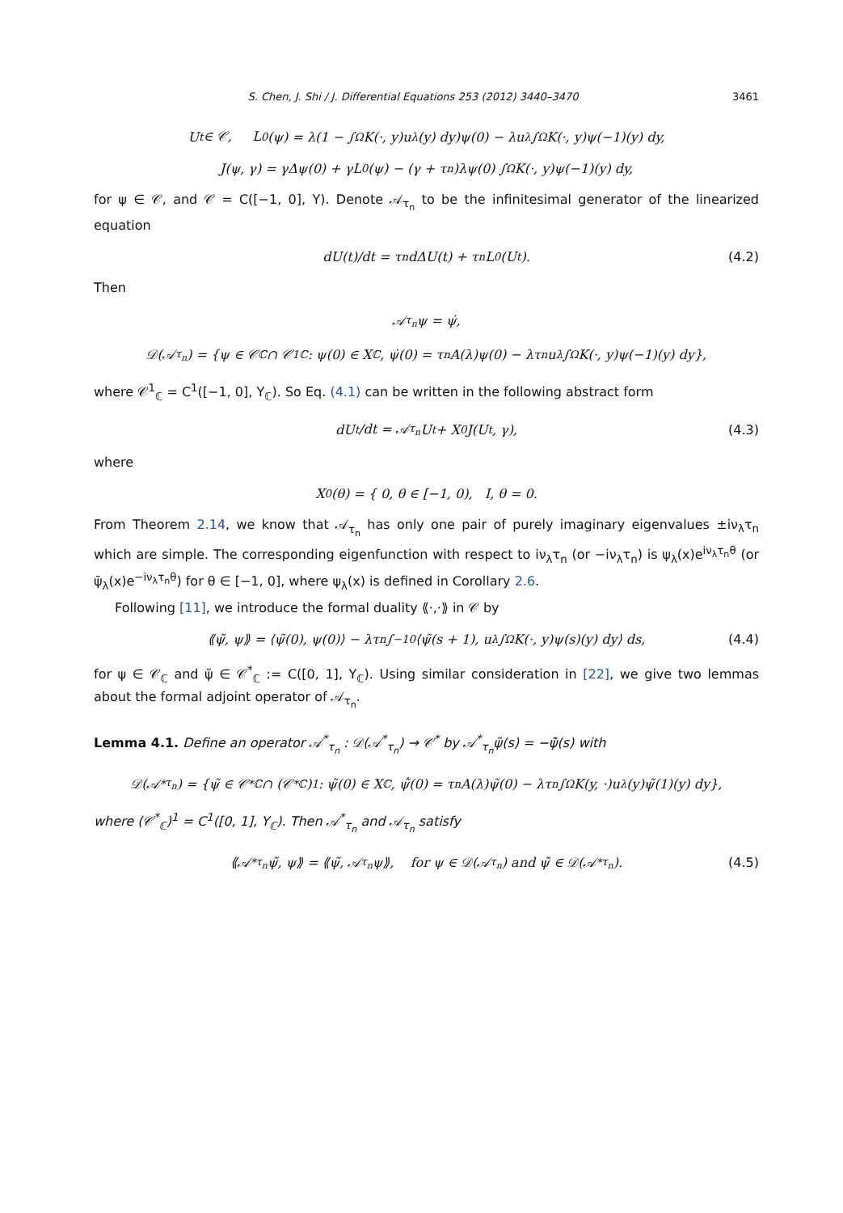S. Chen, J. Shi / J. Differential Equations 253 (2012) 3440–3470 3461
U<sub>t</sub> ∈ 𝒞, L<sub>0</sub>(ψ) = λ(1 − ∫<sub>Ω</sub> K(·, y)u<sub>λ</sub>(y) dy)ψ(0) − λu<sub>λ</sub> ∫<sub>Ω</sub> K(·, y)ψ(−1)(y) dy,
J(ψ, γ) = γΔψ(0) + γL<sub>0</sub>(ψ) − (γ + τ<sub>n</sub>)λψ(0) ∫<sub>Ω</sub> K(·, y)ψ(−1)(y) dy,
for ψ ∈ 𝒞, and 𝒞 = C([−1, 0], Y). Denote 𝒜<sub>τ<sub>n</sub></sub> to be the infinitesimal generator of the linearized equation
dU(t)/dt = τ<sub>n</sub>dΔU(t) + τ<sub>n</sub>L<sub>0</sub>(U<sub>t</sub>). (4.2)
Then
𝒜<sub>τ<sub>n</sub></sub>ψ = ψ̇,
𝒟(𝒜<sub>τ<sub>n</sub></sub>) = {ψ ∈ 𝒞<sub>ℂ</sub> ∩ 𝒞<sup>1</sup><sub>ℂ</sub>: ψ(0) ∈ X<sub>ℂ</sub>, ψ̇(0) = τ<sub>n</sub>A(λ)ψ(0) − λτ<sub>n</sub>u<sub>λ</sub> ∫<sub>Ω</sub> K(·, y)ψ(−1)(y) dy},
where 𝒞<sup>1</sup><sub>ℂ</sub> = C<sup>1</sup>([−1, 0], Y<sub>ℂ</sub>). So Eq. (4.1) can be written in the following abstract form
dU<sub>t</sub>/dt = 𝒜<sub>τ<sub>n</sub></sub>U<sub>t</sub> + X<sub>0</sub>J(U<sub>t</sub>, γ), (4.3)
where
X<sub>0</sub>(θ) = { 0, θ ∈ [−1, 0), I, θ = 0.
From Theorem 2.14, we know that 𝒜<sub>τ<sub>n</sub></sub> has only one pair of purely imaginary eigenvalues ±iν<sub>λ</sub>τ<sub>n</sub> which are simple. The corresponding eigenfunction with respect to iν<sub>λ</sub>τ<sub>n</sub> (or −iν<sub>λ</sub>τ<sub>n</sub>) is ψ<sub>λ</sub>(x)e<sup>iν<sub>λ</sub>τ<sub>n</sub>θ</sup> (or ψ̄<sub>λ</sub>(x)e<sup>−iν<sub>λ</sub>τ<sub>n</sub>θ</sup>) for θ ∈ [−1, 0], where ψ<sub>λ</sub>(x) is defined in Corollary 2.6.
Following [11], we introduce the formal duality ⟪·,·⟫ in 𝒞 by
⟪ψ̃, ψ⟫ = ⟨ψ̃(0), ψ(0)⟩ − λτ<sub>n</sub> ∫<sub>−1</sub><sup>0</sup> ⟨ψ̃(s + 1), u<sub>λ</sub> ∫<sub>Ω</sub> K(·, y)ψ(s)(y) dy⟩ ds, (4.4)
for ψ ∈ 𝒞<sub>ℂ</sub> and ψ̃ ∈ 𝒞<sup>*</sup><sub>ℂ</sub> := C([0, 1], Y<sub>ℂ</sub>). Using similar consideration in [22], we give two lemmas about the formal adjoint operator of 𝒜<sub>τ<sub>n</sub></sub>.
Lemma 4.1. Define an operator 𝒜<sup>*</sup><sub>τ<sub>n</sub></sub> : 𝒟(𝒜<sup>*</sup><sub>τ<sub>n</sub></sub>) → 𝒞<sup>*</sup> by 𝒜<sup>*</sup><sub>τ<sub>n</sub></sub>ψ̃(s) = −ψ̃̇(s) with
𝒟(𝒜<sup>*</sup><sub>τ<sub>n</sub></sub>) = {ψ̃ ∈ 𝒞<sup>*</sup><sub>ℂ</sub> ∩ (𝒞<sup>*</sup><sub>ℂ</sub>)<sup>1</sup>: ψ̃(0) ∈ X<sub>ℂ</sub>, ψ̃̇(0) = τ<sub>n</sub>A(λ)ψ̃(0) − λτ<sub>n</sub> ∫<sub>Ω</sub> K(y, ·)u<sub>λ</sub>(y)ψ̃(1)(y) dy},
where (𝒞<sup>*</sup><sub>ℂ</sub>)<sup>1</sup> = C<sup>1</sup>([0, 1], Y<sub>ℂ</sub>). Then 𝒜<sup>*</sup><sub>τ<sub>n</sub></sub> and 𝒜<sub>τ<sub>n</sub></sub> satisfy
⟪𝒜<sup>*</sup><sub>τ<sub>n</sub></sub>ψ̃, ψ⟫ = ⟪ψ̃, 𝒜<sub>τ<sub>n</sub></sub>ψ⟫, for ψ ∈ 𝒟(𝒜<sub>τ<sub>n</sub></sub>) and ψ̃ ∈ 𝒟(𝒜<sup>*</sup><sub>τ<sub>n</sub></sub>). (4.5)